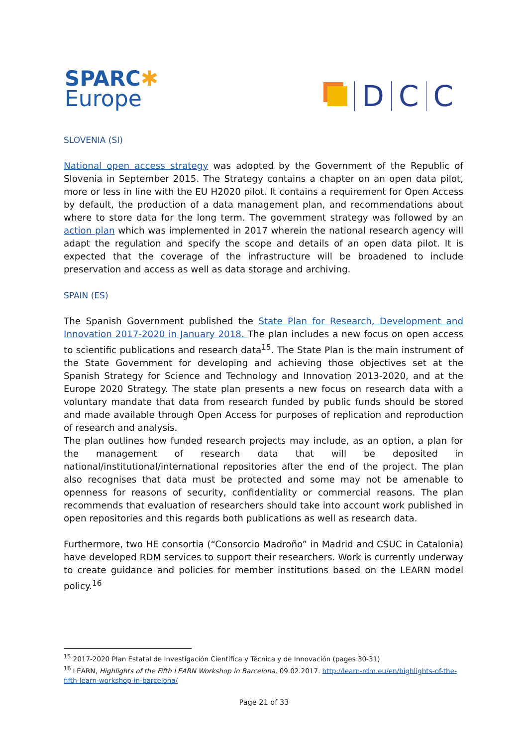SPARC✱
Europe
D
C
C
SLOVENIA (SI)
National open access strategy was adopted by the Government of the Republic of Slovenia in September 2015. The Strategy contains a chapter on an open data pilot, more or less in line with the EU H2020 pilot. It contains a requirement for Open Access by default, the production of a data management plan, and recommendations about where to store data for the long term. The government strategy was followed by an action plan which was implemented in 2017 wherein the national research agency will adapt the regulation and specify the scope and details of an open data pilot. It is expected that the coverage of the infrastructure will be broadened to include preservation and access as well as data storage and archiving.
SPAIN (ES)
The Spanish Government published the State Plan for Research, Development and Innovation 2017-2020 in January 2018. The plan includes a new focus on open access to scientific publications and research data<sup>15</sup>. The State Plan is the main instrument of the State Government for developing and achieving those objectives set at the Spanish Strategy for Science and Technology and Innovation 2013-2020, and at the Europe 2020 Strategy. The state plan presents a new focus on research data with a voluntary mandate that data from research funded by public funds should be stored and made available through Open Access for purposes of replication and reproduction of research and analysis.
The plan outlines how funded research projects may include, as an option, a plan for the management of research data that will be deposited in national/institutional/international repositories after the end of the project. The plan also recognises that data must be protected and some may not be amenable to openness for reasons of security, confidentiality or commercial reasons. The plan recommends that evaluation of researchers should take into account work published in open repositories and this regards both publications as well as research data.
Furthermore, two HE consortia (“Consorcio Madroño” in Madrid and CSUC in Catalonia) have developed RDM services to support their researchers. Work is currently underway to create guidance and policies for member institutions based on the LEARN model policy.<sup>16</sup>
<sup>15</sup> 2017-2020 Plan Estatal de Investigación Científica y Técnica y de Innovación (pages 30-31)
<sup>16</sup> LEARN, Highlights of the Fifth LEARN Workshop in Barcelona, 09.02.2017. http://learn-rdm.eu/en/highlights-of-the-fifth-learn-workshop-in-barcelona/
Page 21 of 33